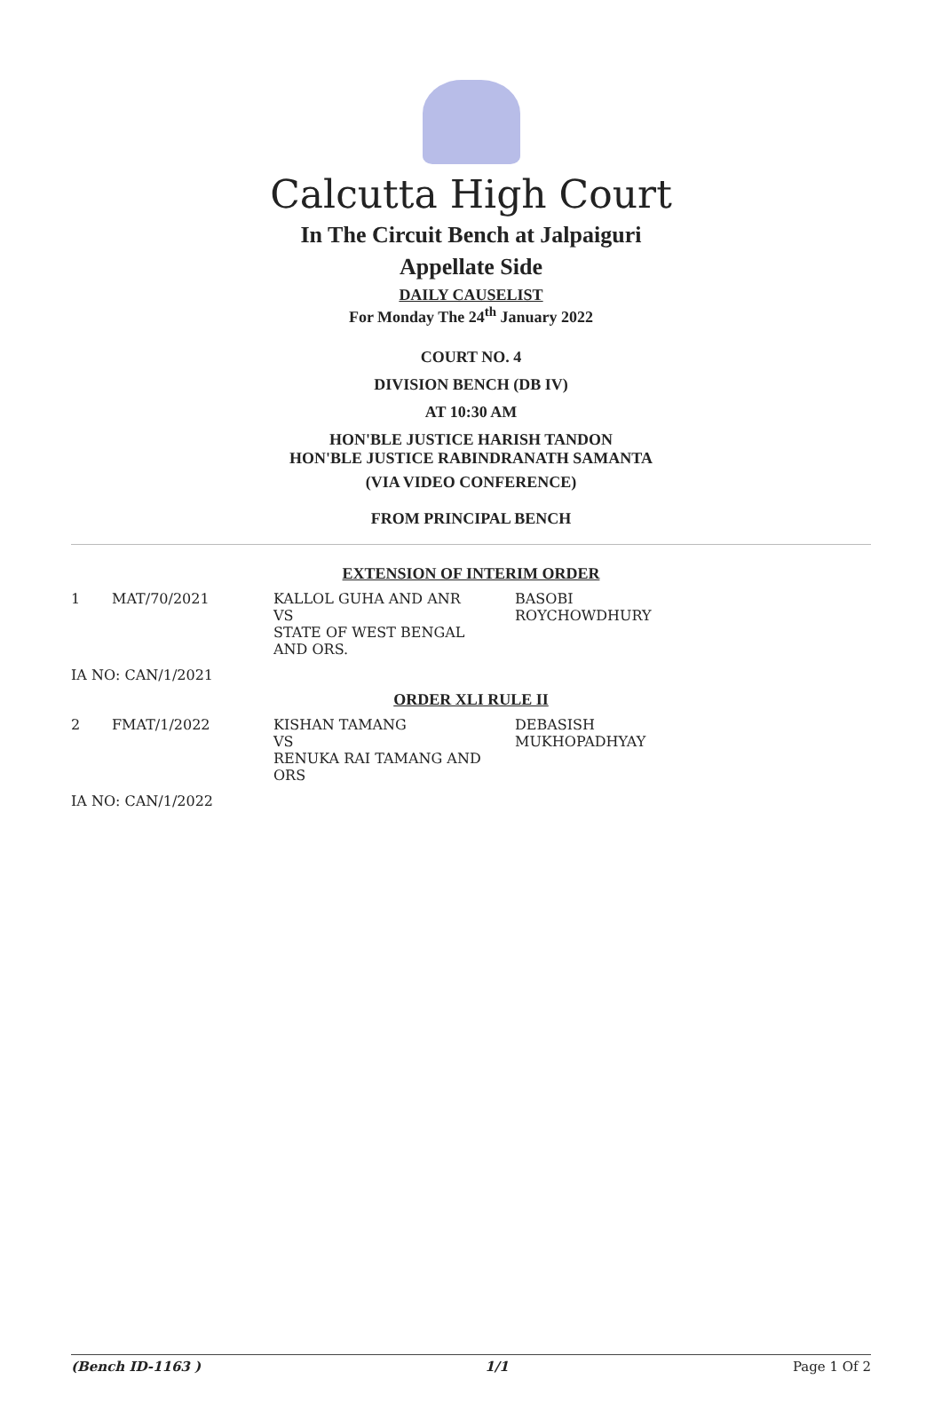Calcutta High Court
In The Circuit Bench at Jalpaiguri
Appellate Side
DAILY CAUSELIST
For Monday The 24<sup>th</sup> January 2022
COURT NO. 4
DIVISION BENCH (DB IV)
AT 10:30 AM
HON'BLE JUSTICE HARISH TANDON
HON'BLE JUSTICE RABINDRANATH SAMANTA
(VIA VIDEO CONFERENCE)
FROM PRINCIPAL BENCH
EXTENSION OF INTERIM ORDER
| 1 | MAT/70/2021 | KALLOL GUHA AND ANR VS STATE OF WEST BENGAL AND ORS. | BASOBI ROYCHOWDHURY |
IA NO: CAN/1/2021
ORDER XLI RULE II
| 2 | FMAT/1/2022 | KISHAN TAMANG VS RENUKA RAI TAMANG AND ORS | DEBASISH MUKHOPADHYAY |
IA NO: CAN/1/2022
(Bench ID-1163 ) 1/1 Page 1 Of 2